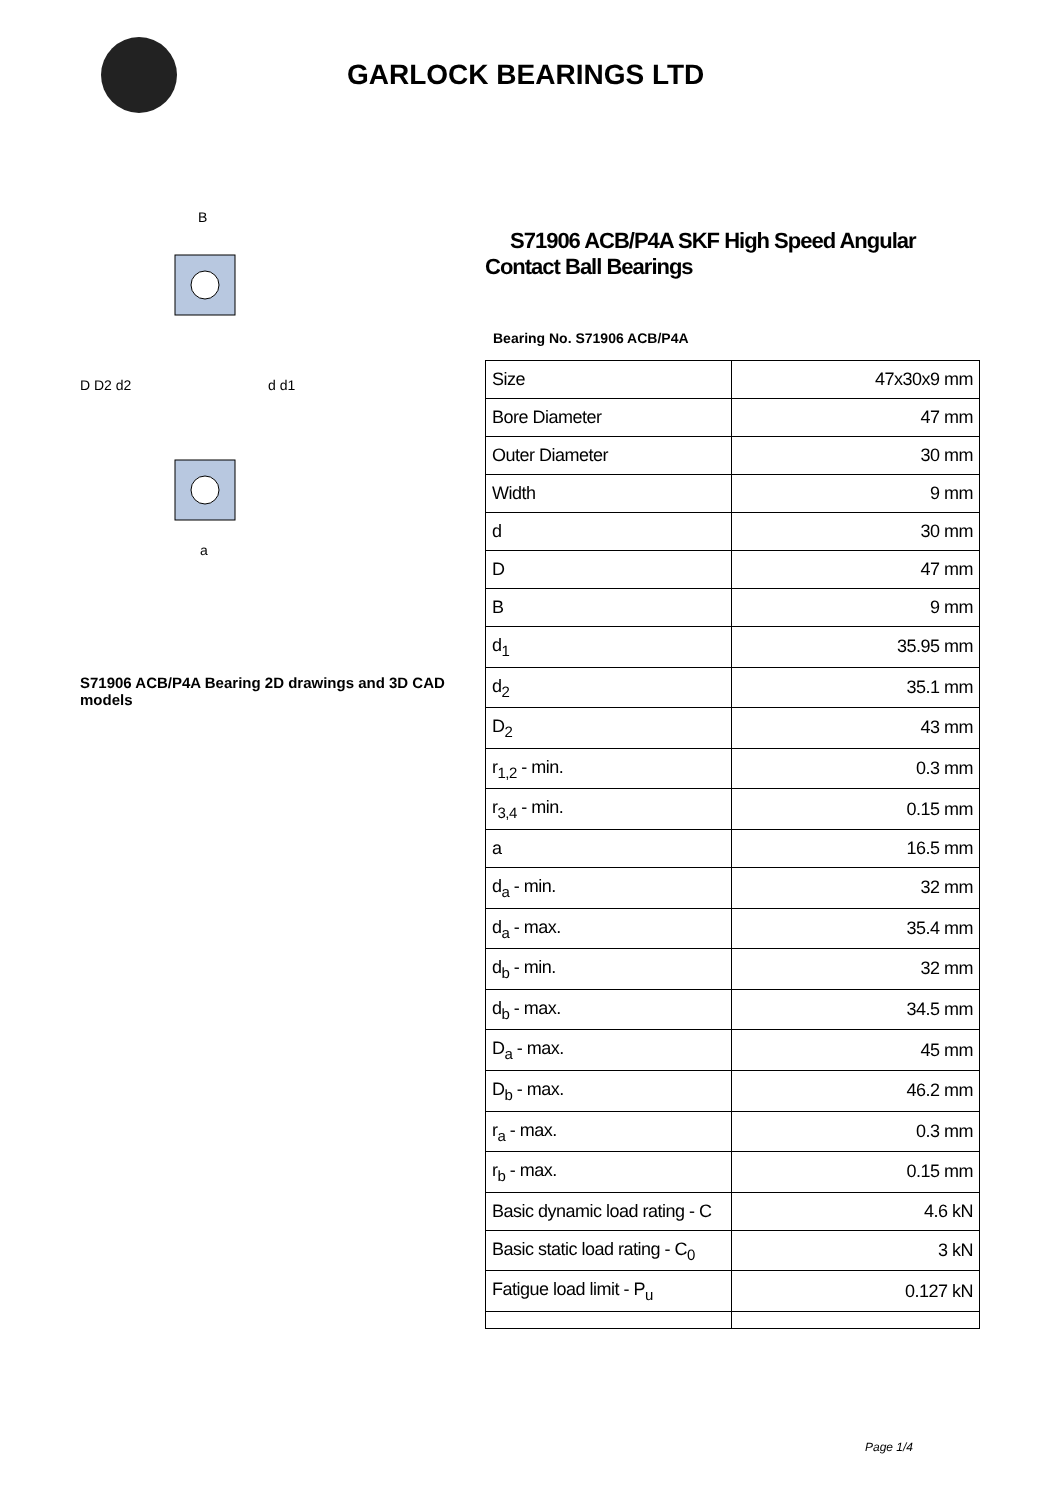GARLOCK BEARINGS LTD
D D2 d2
d d1
B
a
S71906 ACB/P4A Bearing 2D drawings and 3D CAD models
S71906 ACB/P4A SKF High Speed Angular Contact Ball Bearings
Bearing No. S71906 ACB/P4A
| Size | 47x30x9 mm |
| Bore Diameter | 47 mm |
| Outer Diameter | 30 mm |
| Width | 9 mm |
| d | 30 mm |
| D | 47 mm |
| B | 9 mm |
| d<sub>1</sub> | 35.95 mm |
| d<sub>2</sub> | 35.1 mm |
| D<sub>2</sub> | 43 mm |
| r<sub>1,2</sub> - min. | 0.3 mm |
| r<sub>3,4</sub> - min. | 0.15 mm |
| a | 16.5 mm |
| d<sub>a</sub> - min. | 32 mm |
| d<sub>a</sub> - max. | 35.4 mm |
| d<sub>b</sub> - min. | 32 mm |
| d<sub>b</sub> - max. | 34.5 mm |
| D<sub>a</sub> - max. | 45 mm |
| D<sub>b</sub> - max. | 46.2 mm |
| r<sub>a</sub> - max. | 0.3 mm |
| r<sub>b</sub> - max. | 0.15 mm |
| Basic dynamic load rating - C | 4.6 kN |
| Basic static load rating - C<sub>0</sub> | 3 kN |
| Fatigue load limit - P<sub>u</sub> | 0.127 kN |
Page 1/4